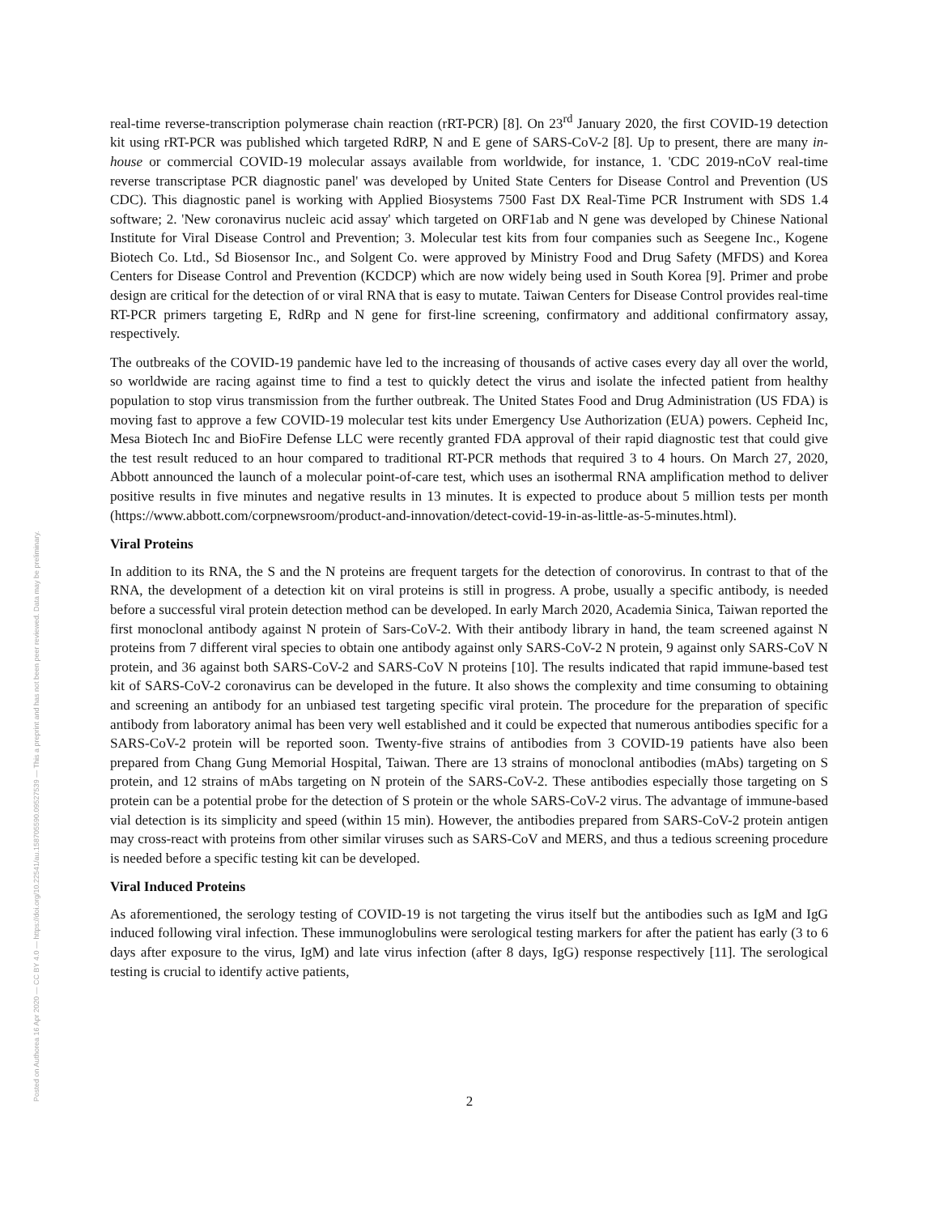Posted on Authorea 16 Apr 2020 — CC BY 4.0 — https://doi.org/10.22541/au.158705590.09527539 — This a preprint and has not been peer reviewed. Data may be preliminary.
real-time reverse-transcription polymerase chain reaction (rRT-PCR) [8]. On 23<sup>rd</sup> January 2020, the first COVID-19 detection kit using rRT-PCR was published which targeted RdRP, N and E gene of SARS-CoV-2 [8]. Up to present, there are many in-house or commercial COVID-19 molecular assays available from worldwide, for instance, 1. 'CDC 2019-nCoV real-time reverse transcriptase PCR diagnostic panel' was developed by United State Centers for Disease Control and Prevention (US CDC). This diagnostic panel is working with Applied Biosystems 7500 Fast DX Real-Time PCR Instrument with SDS 1.4 software; 2. 'New coronavirus nucleic acid assay' which targeted on ORF1ab and N gene was developed by Chinese National Institute for Viral Disease Control and Prevention; 3. Molecular test kits from four companies such as Seegene Inc., Kogene Biotech Co. Ltd., Sd Biosensor Inc., and Solgent Co. were approved by Ministry Food and Drug Safety (MFDS) and Korea Centers for Disease Control and Prevention (KCDCP) which are now widely being used in South Korea [9]. Primer and probe design are critical for the detection of or viral RNA that is easy to mutate. Taiwan Centers for Disease Control provides real-time RT-PCR primers targeting E, RdRp and N gene for first-line screening, confirmatory and additional confirmatory assay, respectively.
The outbreaks of the COVID-19 pandemic have led to the increasing of thousands of active cases every day all over the world, so worldwide are racing against time to find a test to quickly detect the virus and isolate the infected patient from healthy population to stop virus transmission from the further outbreak. The United States Food and Drug Administration (US FDA) is moving fast to approve a few COVID-19 molecular test kits under Emergency Use Authorization (EUA) powers. Cepheid Inc, Mesa Biotech Inc and BioFire Defense LLC were recently granted FDA approval of their rapid diagnostic test that could give the test result reduced to an hour compared to traditional RT-PCR methods that required 3 to 4 hours. On March 27, 2020, Abbott announced the launch of a molecular point-of-care test, which uses an isothermal RNA amplification method to deliver positive results in five minutes and negative results in 13 minutes. It is expected to produce about 5 million tests per month (https://www.abbott.com/corpnewsroom/product-and-innovation/detect-covid-19-in-as-little-as-5-minutes.html).
Viral Proteins
In addition to its RNA, the S and the N proteins are frequent targets for the detection of conorovirus. In contrast to that of the RNA, the development of a detection kit on viral proteins is still in progress. A probe, usually a specific antibody, is needed before a successful viral protein detection method can be developed. In early March 2020, Academia Sinica, Taiwan reported the first monoclonal antibody against N protein of Sars-CoV-2. With their antibody library in hand, the team screened against N proteins from 7 different viral species to obtain one antibody against only SARS-CoV-2 N protein, 9 against only SARS-CoV N protein, and 36 against both SARS-CoV-2 and SARS-CoV N proteins [10]. The results indicated that rapid immune-based test kit of SARS-CoV-2 coronavirus can be developed in the future. It also shows the complexity and time consuming to obtaining and screening an antibody for an unbiased test targeting specific viral protein. The procedure for the preparation of specific antibody from laboratory animal has been very well established and it could be expected that numerous antibodies specific for a SARS-CoV-2 protein will be reported soon. Twenty-five strains of antibodies from 3 COVID-19 patients have also been prepared from Chang Gung Memorial Hospital, Taiwan. There are 13 strains of monoclonal antibodies (mAbs) targeting on S protein, and 12 strains of mAbs targeting on N protein of the SARS-CoV-2. These antibodies especially those targeting on S protein can be a potential probe for the detection of S protein or the whole SARS-CoV-2 virus. The advantage of immune-based vial detection is its simplicity and speed (within 15 min). However, the antibodies prepared from SARS-CoV-2 protein antigen may cross-react with proteins from other similar viruses such as SARS-CoV and MERS, and thus a tedious screening procedure is needed before a specific testing kit can be developed.
Viral Induced Proteins
As aforementioned, the serology testing of COVID-19 is not targeting the virus itself but the antibodies such as IgM and IgG induced following viral infection. These immunoglobulins were serological testing markers for after the patient has early (3 to 6 days after exposure to the virus, IgM) and late virus infection (after 8 days, IgG) response respectively [11]. The serological testing is crucial to identify active patients,
2